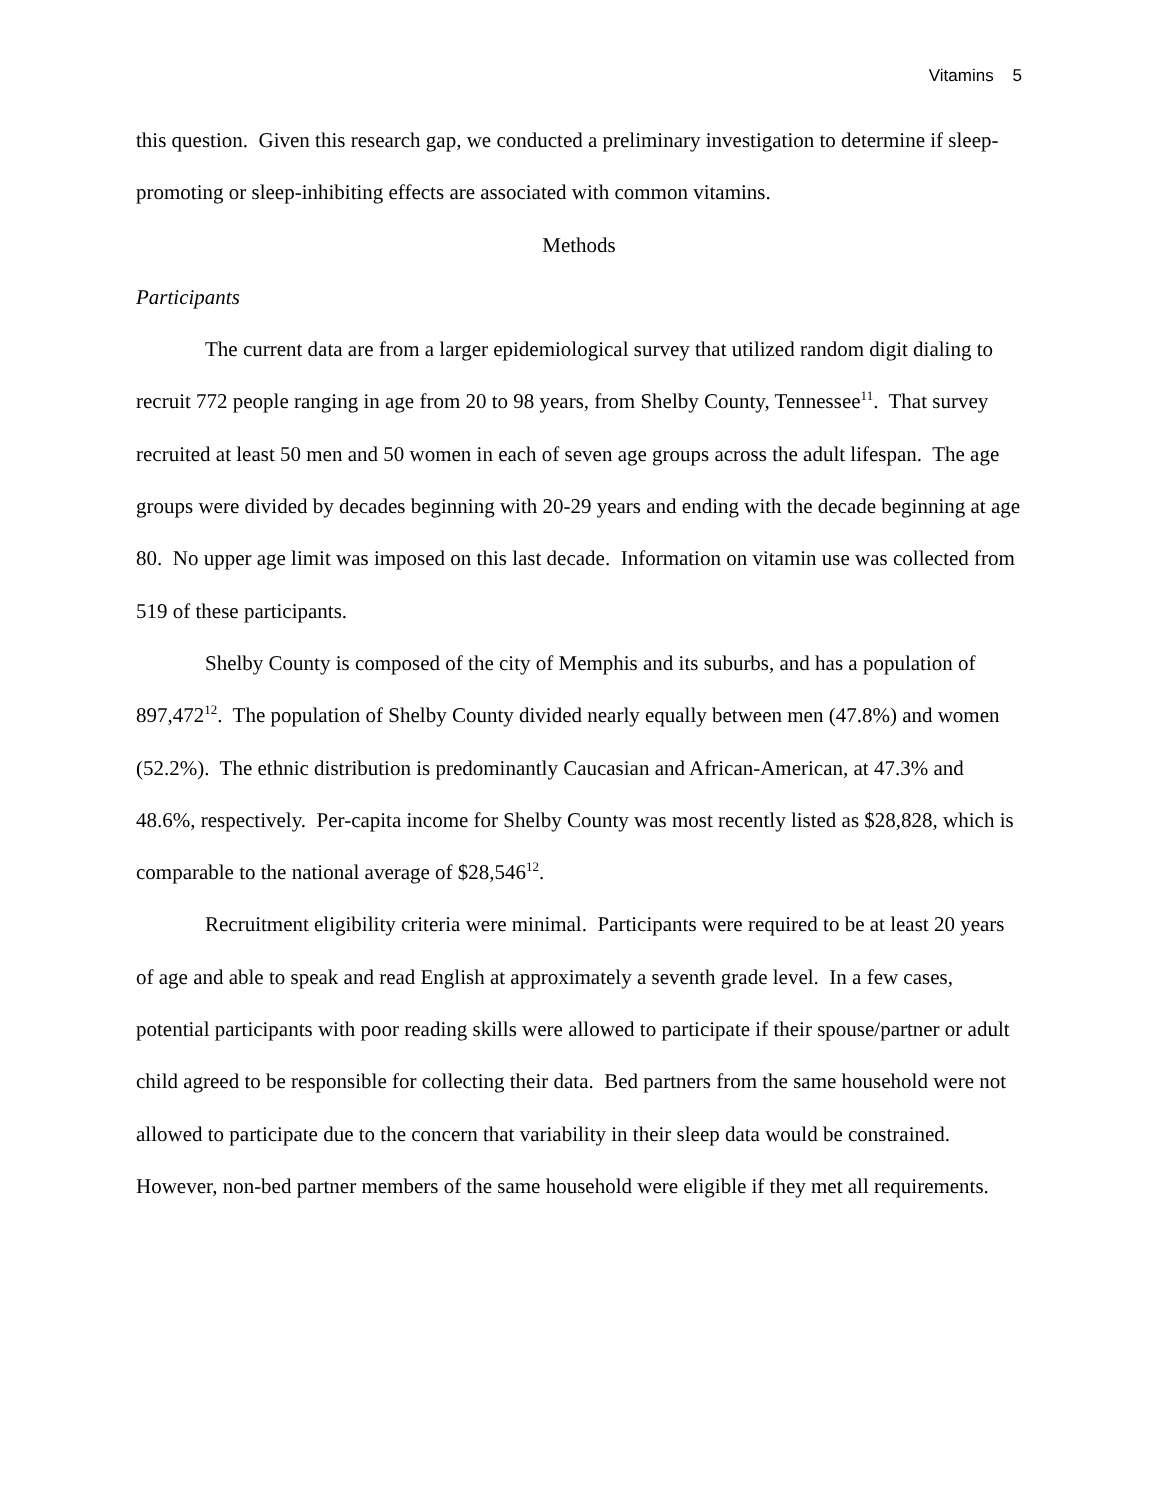Vitamins 5
this question. Given this research gap, we conducted a preliminary investigation to determine if sleep-promoting or sleep-inhibiting effects are associated with common vitamins.
Methods
Participants
The current data are from a larger epidemiological survey that utilized random digit dialing to recruit 772 people ranging in age from 20 to 98 years, from Shelby County, Tennessee<sup>11</sup>. That survey recruited at least 50 men and 50 women in each of seven age groups across the adult lifespan. The age groups were divided by decades beginning with 20-29 years and ending with the decade beginning at age 80. No upper age limit was imposed on this last decade. Information on vitamin use was collected from 519 of these participants.
Shelby County is composed of the city of Memphis and its suburbs, and has a population of 897,472<sup>12</sup>. The population of Shelby County divided nearly equally between men (47.8%) and women (52.2%). The ethnic distribution is predominantly Caucasian and African-American, at 47.3% and 48.6%, respectively. Per-capita income for Shelby County was most recently listed as $28,828, which is comparable to the national average of $28,546<sup>12</sup>.
Recruitment eligibility criteria were minimal. Participants were required to be at least 20 years of age and able to speak and read English at approximately a seventh grade level. In a few cases, potential participants with poor reading skills were allowed to participate if their spouse/partner or adult child agreed to be responsible for collecting their data. Bed partners from the same household were not allowed to participate due to the concern that variability in their sleep data would be constrained. However, non-bed partner members of the same household were eligible if they met all requirements.